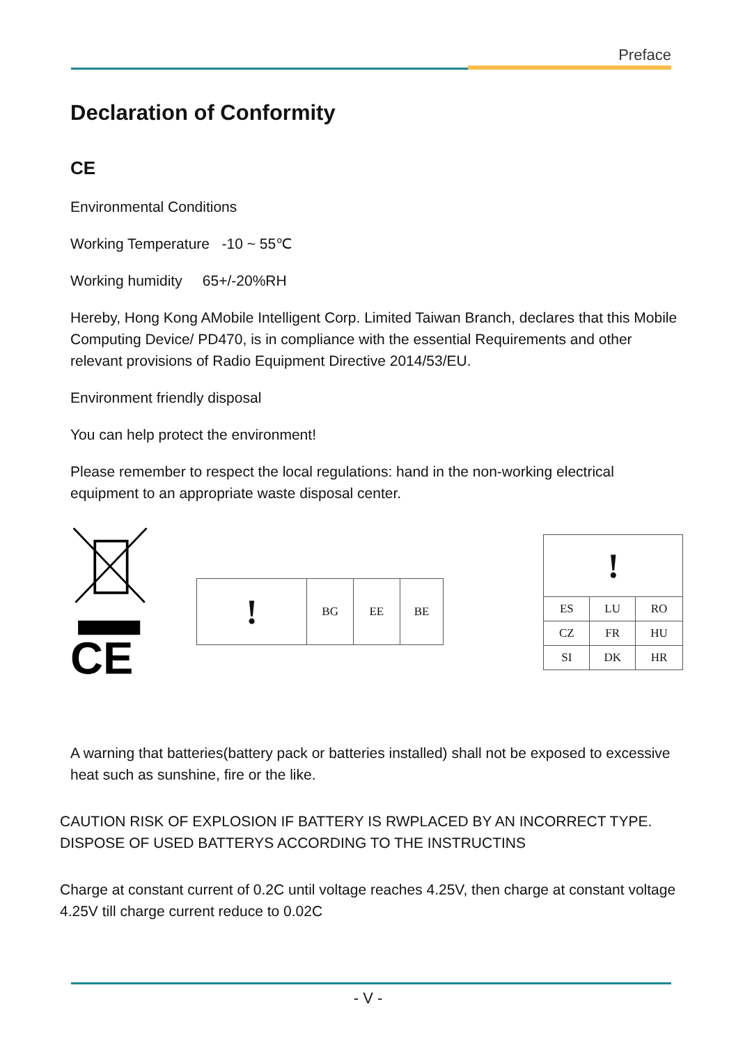Preface
Declaration of Conformity
CE
Environmental Conditions
Working Temperature -10 ~ 55℃
Working humidity 65+/-20%RH
Hereby, Hong Kong AMobile Intelligent Corp. Limited Taiwan Branch, declares that this Mobile Computing Device/ PD470, is in compliance with the essential Requirements and other relevant provisions of Radio Equipment Directive 2014/53/EU.
Environment friendly disposal
You can help protect the environment!
Please remember to respect the local regulations: hand in the non-working electrical equipment to an appropriate waste disposal center.
CE
| ! | BG | EE | BE |
| ! | | |
| ES | LU | RO |
| CZ | FR | HU |
| SI | DK | HR |
A warning that batteries(battery pack or batteries installed) shall not be exposed to excessive heat such as sunshine, fire or the like.
CAUTION RISK OF EXPLOSION IF BATTERY IS RWPLACED BY AN INCORRECT TYPE. DISPOSE OF USED BATTERYS ACCORDING TO THE INSTRUCTINS
Charge at constant current of 0.2C until voltage reaches 4.25V, then charge at constant voltage 4.25V till charge current reduce to 0.02C
- V -